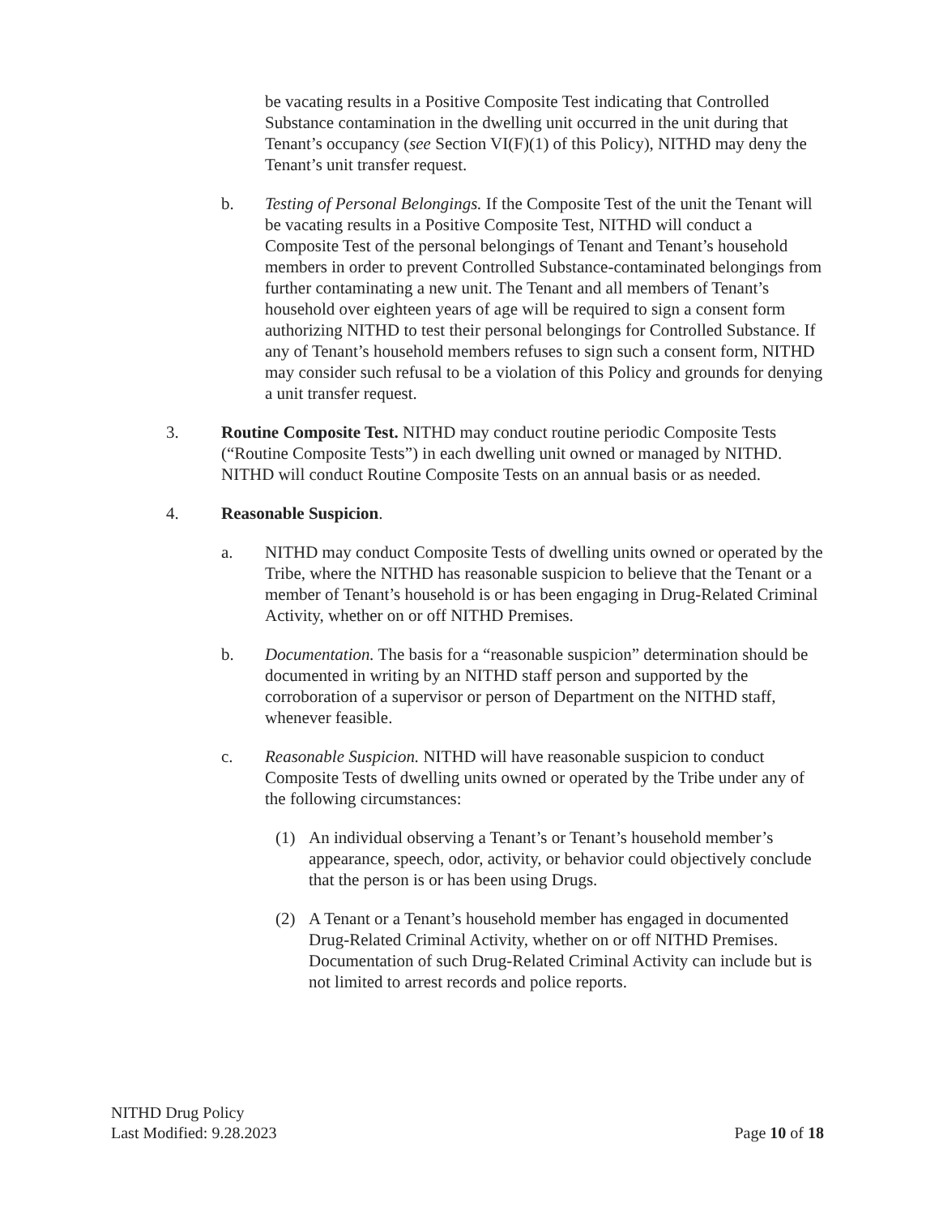be vacating results in a Positive Composite Test indicating that Controlled Substance contamination in the dwelling unit occurred in the unit during that Tenant’s occupancy (see Section VI(F)(1) of this Policy), NITHD may deny the Tenant’s unit transfer request.
b. Testing of Personal Belongings. If the Composite Test of the unit the Tenant will be vacating results in a Positive Composite Test, NITHD will conduct a Composite Test of the personal belongings of Tenant and Tenant’s household members in order to prevent Controlled Substance-contaminated belongings from further contaminating a new unit. The Tenant and all members of Tenant’s household over eighteen years of age will be required to sign a consent form authorizing NITHD to test their personal belongings for Controlled Substance. If any of Tenant’s household members refuses to sign such a consent form, NITHD may consider such refusal to be a violation of this Policy and grounds for denying a unit transfer request.
3. Routine Composite Test. NITHD may conduct routine periodic Composite Tests (“Routine Composite Tests”) in each dwelling unit owned or managed by NITHD. NITHD will conduct Routine Composite Tests on an annual basis or as needed.
4. Reasonable Suspicion.
a. NITHD may conduct Composite Tests of dwelling units owned or operated by the Tribe, where the NITHD has reasonable suspicion to believe that the Tenant or a member of Tenant’s household is or has been engaging in Drug-Related Criminal Activity, whether on or off NITHD Premises.
b. Documentation. The basis for a “reasonable suspicion” determination should be documented in writing by an NITHD staff person and supported by the corroboration of a supervisor or person of Department on the NITHD staff, whenever feasible.
c. Reasonable Suspicion. NITHD will have reasonable suspicion to conduct Composite Tests of dwelling units owned or operated by the Tribe under any of the following circumstances:
(1) An individual observing a Tenant’s or Tenant’s household member’s appearance, speech, odor, activity, or behavior could objectively conclude that the person is or has been using Drugs.
(2) A Tenant or a Tenant’s household member has engaged in documented Drug-Related Criminal Activity, whether on or off NITHD Premises. Documentation of such Drug-Related Criminal Activity can include but is not limited to arrest records and police reports.
NITHD Drug Policy
Last Modified: 9.28.2023
Page 10 of 18